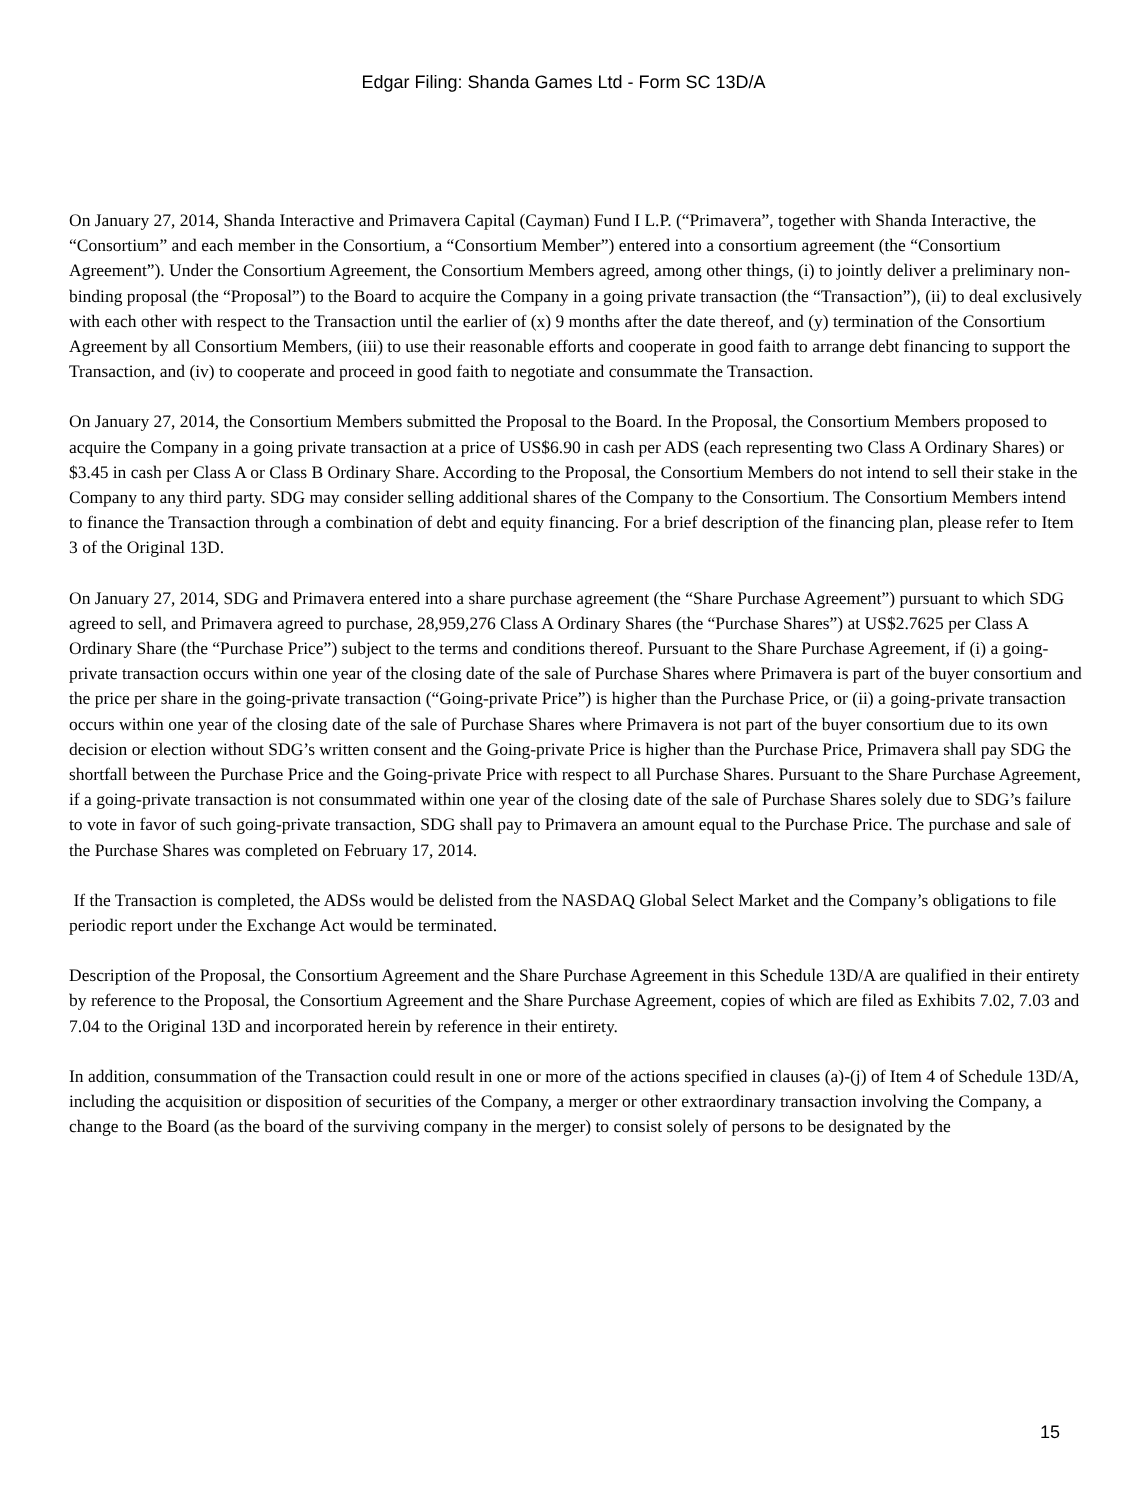Edgar Filing: Shanda Games Ltd - Form SC 13D/A
On January 27, 2014, Shanda Interactive and Primavera Capital (Cayman) Fund I L.P. (“Primavera”, together with Shanda Interactive, the “Consortium” and each member in the Consortium, a “Consortium Member”) entered into a consortium agreement (the “Consortium Agreement”). Under the Consortium Agreement, the Consortium Members agreed, among other things, (i) to jointly deliver a preliminary non-binding proposal (the “Proposal”) to the Board to acquire the Company in a going private transaction (the “Transaction”), (ii) to deal exclusively with each other with respect to the Transaction until the earlier of (x) 9 months after the date thereof, and (y) termination of the Consortium Agreement by all Consortium Members, (iii) to use their reasonable efforts and cooperate in good faith to arrange debt financing to support the Transaction, and (iv) to cooperate and proceed in good faith to negotiate and consummate the Transaction.
On January 27, 2014, the Consortium Members submitted the Proposal to the Board. In the Proposal, the Consortium Members proposed to acquire the Company in a going private transaction at a price of US$6.90 in cash per ADS (each representing two Class A Ordinary Shares) or $3.45 in cash per Class A or Class B Ordinary Share. According to the Proposal, the Consortium Members do not intend to sell their stake in the Company to any third party. SDG may consider selling additional shares of the Company to the Consortium. The Consortium Members intend to finance the Transaction through a combination of debt and equity financing. For a brief description of the financing plan, please refer to Item 3 of the Original 13D.
On January 27, 2014, SDG and Primavera entered into a share purchase agreement (the “Share Purchase Agreement”) pursuant to which SDG agreed to sell, and Primavera agreed to purchase, 28,959,276 Class A Ordinary Shares (the “Purchase Shares”) at US$2.7625 per Class A Ordinary Share (the “Purchase Price”) subject to the terms and conditions thereof. Pursuant to the Share Purchase Agreement, if (i) a going-private transaction occurs within one year of the closing date of the sale of Purchase Shares where Primavera is part of the buyer consortium and the price per share in the going-private transaction (“Going-private Price”) is higher than the Purchase Price, or (ii) a going-private transaction occurs within one year of the closing date of the sale of Purchase Shares where Primavera is not part of the buyer consortium due to its own decision or election without SDG’s written consent and the Going-private Price is higher than the Purchase Price, Primavera shall pay SDG the shortfall between the Purchase Price and the Going-private Price with respect to all Purchase Shares. Pursuant to the Share Purchase Agreement, if a going-private transaction is not consummated within one year of the closing date of the sale of Purchase Shares solely due to SDG’s failure to vote in favor of such going-private transaction, SDG shall pay to Primavera an amount equal to the Purchase Price. The purchase and sale of the Purchase Shares was completed on February 17, 2014.
If the Transaction is completed, the ADSs would be delisted from the NASDAQ Global Select Market and the Company’s obligations to file periodic report under the Exchange Act would be terminated.
Description of the Proposal, the Consortium Agreement and the Share Purchase Agreement in this Schedule 13D/A are qualified in their entirety by reference to the Proposal, the Consortium Agreement and the Share Purchase Agreement, copies of which are filed as Exhibits 7.02, 7.03 and 7.04 to the Original 13D and incorporated herein by reference in their entirety.
In addition, consummation of the Transaction could result in one or more of the actions specified in clauses (a)-(j) of Item 4 of Schedule 13D/A, including the acquisition or disposition of securities of the Company, a merger or other extraordinary transaction involving the Company, a change to the Board (as the board of the surviving company in the merger) to consist solely of persons to be designated by the
15